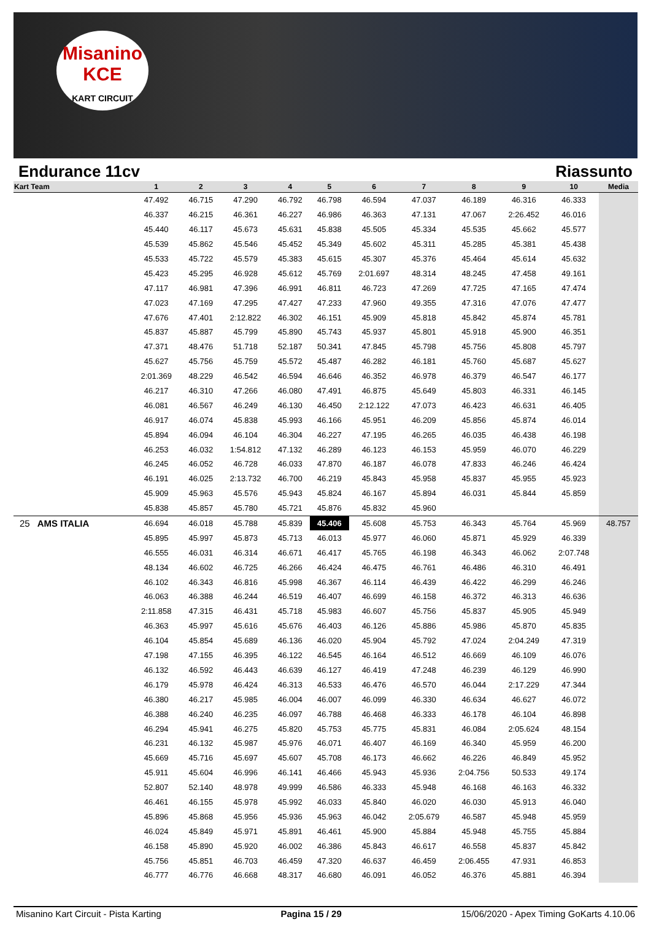Misanino
KCE
KART CIRCUIT
Endurance 11cv Riassunto
| Kart Team | 1 | 2 | 3 | 4 | 5 | 6 | 7 | 8 | 9 | 10 | Media |
| --- | --- | --- | --- | --- | --- | --- | --- | --- | --- | --- | --- |
| | 47.492 | 46.715 | 47.290 | 46.792 | 46.798 | 46.594 | 47.037 | 46.189 | 46.316 | 46.333 | |
| | 46.337 | 46.215 | 46.361 | 46.227 | 46.986 | 46.363 | 47.131 | 47.067 | 2:26.452 | 46.016 | |
| | 45.440 | 46.117 | 45.673 | 45.631 | 45.838 | 45.505 | 45.334 | 45.535 | 45.662 | 45.577 | |
| | 45.539 | 45.862 | 45.546 | 45.452 | 45.349 | 45.602 | 45.311 | 45.285 | 45.381 | 45.438 | |
| | 45.533 | 45.722 | 45.579 | 45.383 | 45.615 | 45.307 | 45.376 | 45.464 | 45.614 | 45.632 | |
| | 45.423 | 45.295 | 46.928 | 45.612 | 45.769 | 2:01.697 | 48.314 | 48.245 | 47.458 | 49.161 | |
| | 47.117 | 46.981 | 47.396 | 46.991 | 46.811 | 46.723 | 47.269 | 47.725 | 47.165 | 47.474 | |
| | 47.023 | 47.169 | 47.295 | 47.427 | 47.233 | 47.960 | 49.355 | 47.316 | 47.076 | 47.477 | |
| | 47.676 | 47.401 | 2:12.822 | 46.302 | 46.151 | 45.909 | 45.818 | 45.842 | 45.874 | 45.781 | |
| | 45.837 | 45.887 | 45.799 | 45.890 | 45.743 | 45.937 | 45.801 | 45.918 | 45.900 | 46.351 | |
| | 47.371 | 48.476 | 51.718 | 52.187 | 50.341 | 47.845 | 45.798 | 45.756 | 45.808 | 45.797 | |
| | 45.627 | 45.756 | 45.759 | 45.572 | 45.487 | 46.282 | 46.181 | 45.760 | 45.687 | 45.627 | |
| | 2:01.369 | 48.229 | 46.542 | 46.594 | 46.646 | 46.352 | 46.978 | 46.379 | 46.547 | 46.177 | |
| | 46.217 | 46.310 | 47.266 | 46.080 | 47.491 | 46.875 | 45.649 | 45.803 | 46.331 | 46.145 | |
| | 46.081 | 46.567 | 46.249 | 46.130 | 46.450 | 2:12.122 | 47.073 | 46.423 | 46.631 | 46.405 | |
| | 46.917 | 46.074 | 45.838 | 45.993 | 46.166 | 45.951 | 46.209 | 45.856 | 45.874 | 46.014 | |
| | 45.894 | 46.094 | 46.104 | 46.304 | 46.227 | 47.195 | 46.265 | 46.035 | 46.438 | 46.198 | |
| | 46.253 | 46.032 | 1:54.812 | 47.132 | 46.289 | 46.123 | 46.153 | 45.959 | 46.070 | 46.229 | |
| | 46.245 | 46.052 | 46.728 | 46.033 | 47.870 | 46.187 | 46.078 | 47.833 | 46.246 | 46.424 | |
| | 46.191 | 46.025 | 2:13.732 | 46.700 | 46.219 | 45.843 | 45.958 | 45.837 | 45.955 | 45.923 | |
| | 45.909 | 45.963 | 45.576 | 45.943 | 45.824 | 46.167 | 45.894 | 46.031 | 45.844 | 45.859 | |
| | 45.838 | 45.857 | 45.780 | 45.721 | 45.876 | 45.832 | 45.960 | | | | |
| 25 AMS ITALIA | 46.694 | 46.018 | 45.788 | 45.839 | 45.406 | 45.608 | 45.753 | 46.343 | 45.764 | 45.969 | 48.757 |
| | 45.895 | 45.997 | 45.873 | 45.713 | 46.013 | 45.977 | 46.060 | 45.871 | 45.929 | 46.339 | |
| | 46.555 | 46.031 | 46.314 | 46.671 | 46.417 | 45.765 | 46.198 | 46.343 | 46.062 | 2:07.748 | |
| | 48.134 | 46.602 | 46.725 | 46.266 | 46.424 | 46.475 | 46.761 | 46.486 | 46.310 | 46.491 | |
| | 46.102 | 46.343 | 46.816 | 45.998 | 46.367 | 46.114 | 46.439 | 46.422 | 46.299 | 46.246 | |
| | 46.063 | 46.388 | 46.244 | 46.519 | 46.407 | 46.699 | 46.158 | 46.372 | 46.313 | 46.636 | |
| | 2:11.858 | 47.315 | 46.431 | 45.718 | 45.983 | 46.607 | 45.756 | 45.837 | 45.905 | 45.949 | |
| | 46.363 | 45.997 | 45.616 | 45.676 | 46.403 | 46.126 | 45.886 | 45.986 | 45.870 | 45.835 | |
| | 46.104 | 45.854 | 45.689 | 46.136 | 46.020 | 45.904 | 45.792 | 47.024 | 2:04.249 | 47.319 | |
| | 47.198 | 47.155 | 46.395 | 46.122 | 46.545 | 46.164 | 46.512 | 46.669 | 46.109 | 46.076 | |
| | 46.132 | 46.592 | 46.443 | 46.639 | 46.127 | 46.419 | 47.248 | 46.239 | 46.129 | 46.990 | |
| | 46.179 | 45.978 | 46.424 | 46.313 | 46.533 | 46.476 | 46.570 | 46.044 | 2:17.229 | 47.344 | |
| | 46.380 | 46.217 | 45.985 | 46.004 | 46.007 | 46.099 | 46.330 | 46.634 | 46.627 | 46.072 | |
| | 46.388 | 46.240 | 46.235 | 46.097 | 46.788 | 46.468 | 46.333 | 46.178 | 46.104 | 46.898 | |
| | 46.294 | 45.941 | 46.275 | 45.820 | 45.753 | 45.775 | 45.831 | 46.084 | 2:05.624 | 48.154 | |
| | 46.231 | 46.132 | 45.987 | 45.976 | 46.071 | 46.407 | 46.169 | 46.340 | 45.959 | 46.200 | |
| | 45.669 | 45.716 | 45.697 | 45.607 | 45.708 | 46.173 | 46.662 | 46.226 | 46.849 | 45.952 | |
| | 45.911 | 45.604 | 46.996 | 46.141 | 46.466 | 45.943 | 45.936 | 2:04.756 | 50.533 | 49.174 | |
| | 52.807 | 52.140 | 48.978 | 49.999 | 46.586 | 46.333 | 45.948 | 46.168 | 46.163 | 46.332 | |
| | 46.461 | 46.155 | 45.978 | 45.992 | 46.033 | 45.840 | 46.020 | 46.030 | 45.913 | 46.040 | |
| | 45.896 | 45.868 | 45.956 | 45.936 | 45.963 | 46.042 | 2:05.679 | 46.587 | 45.948 | 45.959 | |
| | 46.024 | 45.849 | 45.971 | 45.891 | 46.461 | 45.900 | 45.884 | 45.948 | 45.755 | 45.884 | |
| | 46.158 | 45.890 | 45.920 | 46.002 | 46.386 | 45.843 | 46.617 | 46.558 | 45.837 | 45.842 | |
| | 45.756 | 45.851 | 46.703 | 46.459 | 47.320 | 46.637 | 46.459 | 2:06.455 | 47.931 | 46.853 | |
| | 46.777 | 46.776 | 46.668 | 48.317 | 46.680 | 46.091 | 46.052 | 46.376 | 45.881 | 46.394 | |
Misanino Kart Circuit - Pista Karting Pagina 15 / 29 15/06/2020 - Apex Timing GoKarts 4.10.06